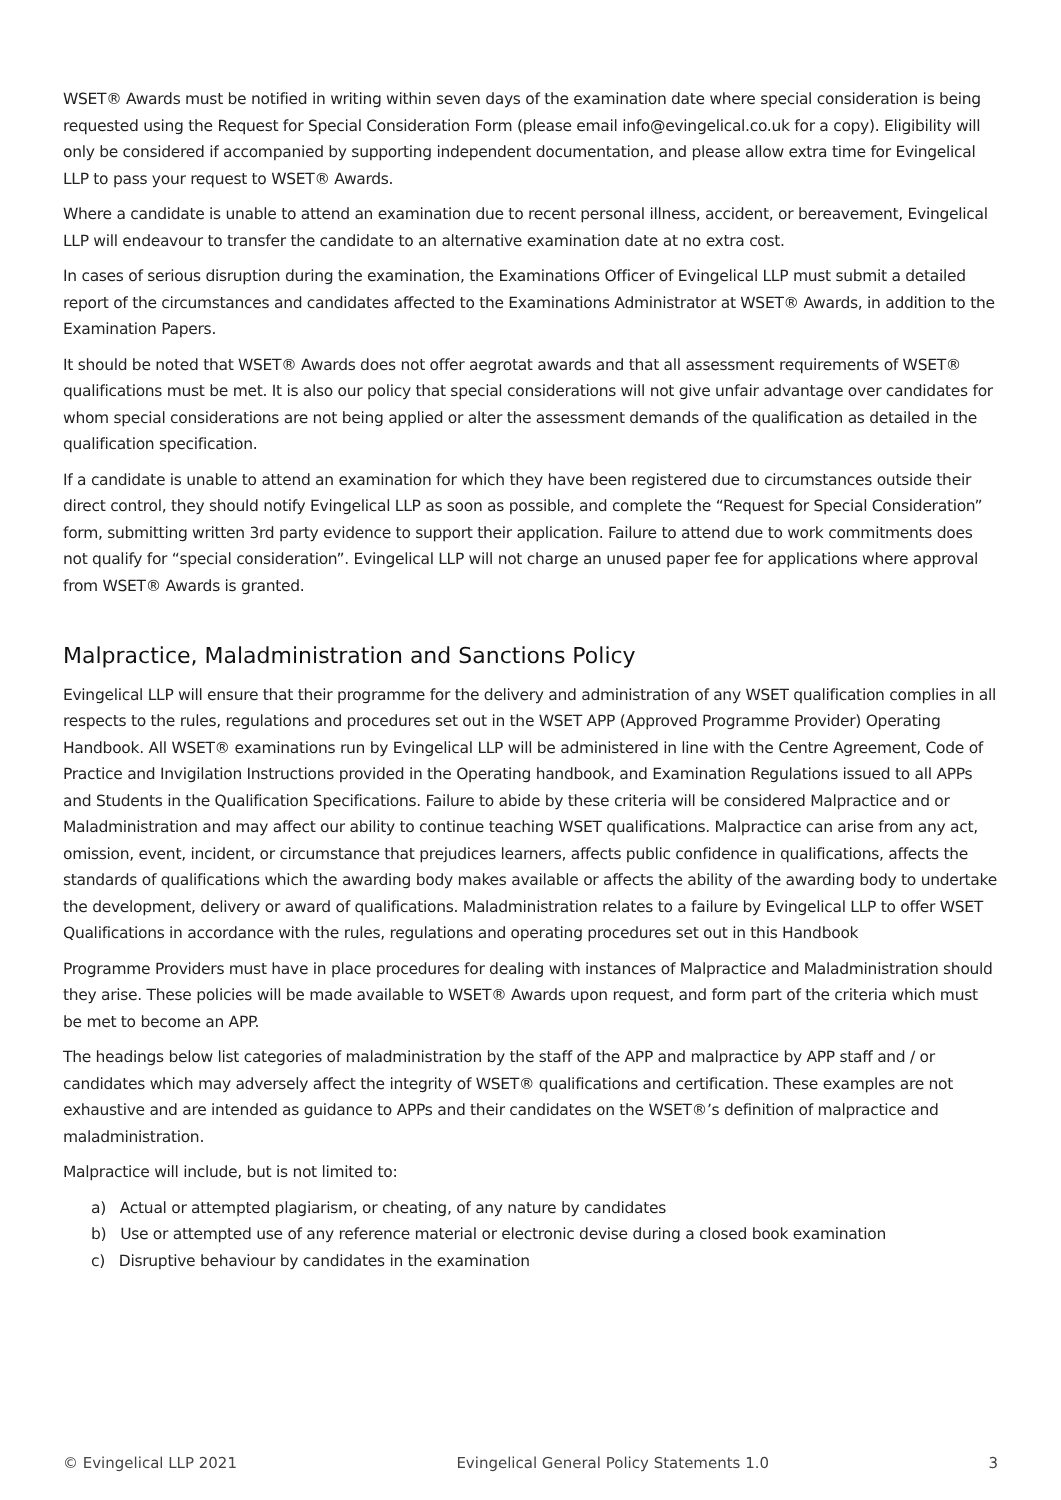WSET® Awards must be notified in writing within seven days of the examination date where special consideration is being requested using the Request for Special Consideration Form (please email info@evingelical.co.uk for a copy). Eligibility will only be considered if accompanied by supporting independent documentation, and please allow extra time for Evingelical LLP to pass your request to WSET® Awards.
Where a candidate is unable to attend an examination due to recent personal illness, accident, or bereavement, Evingelical LLP will endeavour to transfer the candidate to an alternative examination date at no extra cost.
In cases of serious disruption during the examination, the Examinations Officer of Evingelical LLP must submit a detailed report of the circumstances and candidates affected to the Examinations Administrator at WSET® Awards, in addition to the Examination Papers.
It should be noted that WSET® Awards does not offer aegrotat awards and that all assessment requirements of WSET® qualifications must be met. It is also our policy that special considerations will not give unfair advantage over candidates for whom special considerations are not being applied or alter the assessment demands of the qualification as detailed in the qualification specification.
If a candidate is unable to attend an examination for which they have been registered due to circumstances outside their direct control, they should notify Evingelical LLP as soon as possible, and complete the “Request for Special Consideration” form, submitting written 3rd party evidence to support their application. Failure to attend due to work commitments does not qualify for “special consideration”. Evingelical LLP will not charge an unused paper fee for applications where approval from WSET® Awards is granted.
Malpractice, Maladministration and Sanctions Policy
Evingelical LLP will ensure that their programme for the delivery and administration of any WSET qualification complies in all respects to the rules, regulations and procedures set out in the WSET APP (Approved Programme Provider) Operating Handbook. All WSET® examinations run by Evingelical LLP will be administered in line with the Centre Agreement, Code of Practice and Invigilation Instructions provided in the Operating handbook, and Examination Regulations issued to all APPs and Students in the Qualification Specifications. Failure to abide by these criteria will be considered Malpractice and or Maladministration and may affect our ability to continue teaching WSET qualifications. Malpractice can arise from any act, omission, event, incident, or circumstance that prejudices learners, affects public confidence in qualifications, affects the standards of qualifications which the awarding body makes available or affects the ability of the awarding body to undertake the development, delivery or award of qualifications. Maladministration relates to a failure by Evingelical LLP to offer WSET Qualifications in accordance with the rules, regulations and operating procedures set out in this Handbook
Programme Providers must have in place procedures for dealing with instances of Malpractice and Maladministration should they arise. These policies will be made available to WSET® Awards upon request, and form part of the criteria which must be met to become an APP.
The headings below list categories of maladministration by the staff of the APP and malpractice by APP staff and / or candidates which may adversely affect the integrity of WSET® qualifications and certification. These examples are not exhaustive and are intended as guidance to APPs and their candidates on the WSET®’s definition of malpractice and maladministration.
Malpractice will include, but is not limited to:
a) Actual or attempted plagiarism, or cheating, of any nature by candidates
b) Use or attempted use of any reference material or electronic devise during a closed book examination
c) Disruptive behaviour by candidates in the examination
© Evingelical LLP 2021 Evingelical General Policy Statements 1.0 3